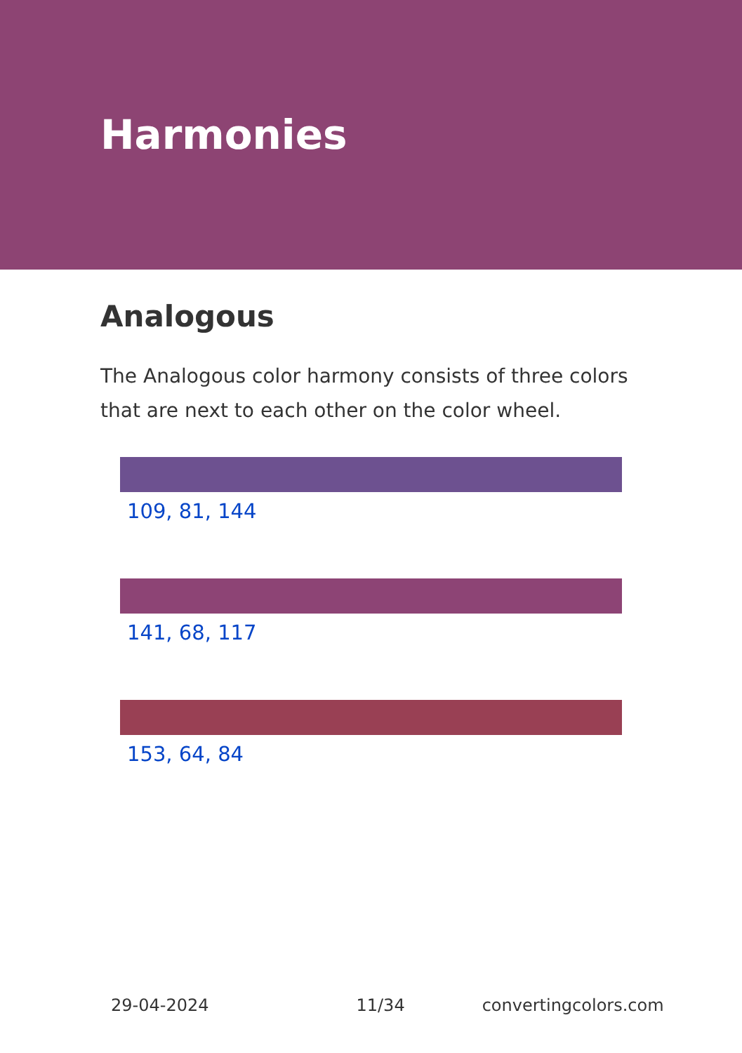Harmonies
Analogous
The Analogous color harmony consists of three colors that are next to each other on the color wheel.
109, 81, 144
141, 68, 117
153, 64, 84
29-04-2024 11/34 convertingcolors.com